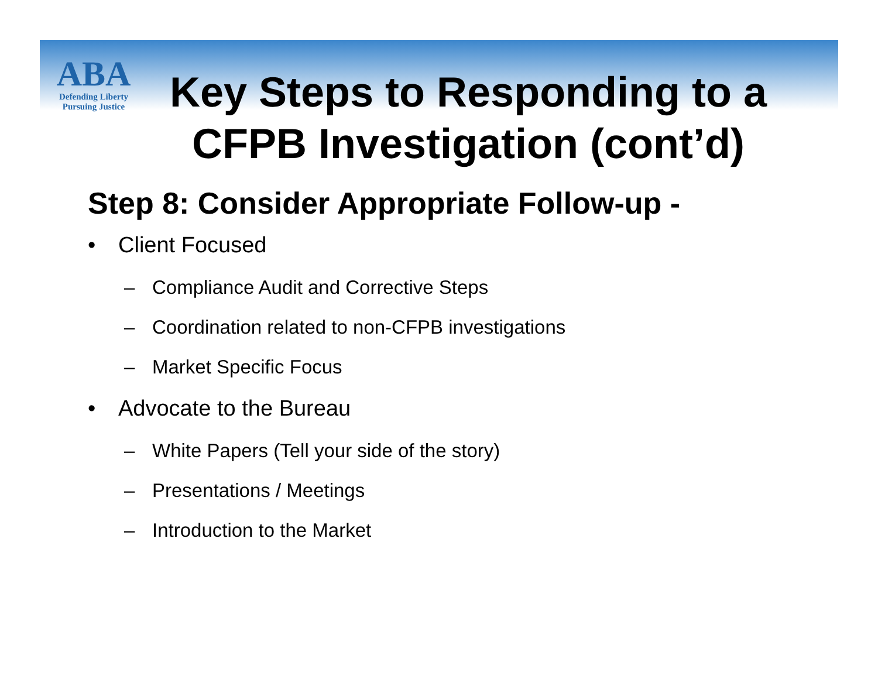ABA
Defending Liberty
Pursuing Justice
Key Steps to Responding to a CFPB Investigation (cont’d)
Step 8: Consider Appropriate Follow-up -
• Client Focused
– Compliance Audit and Corrective Steps
– Coordination related to non-CFPB investigations
– Market Specific Focus
• Advocate to the Bureau
– White Papers (Tell your side of the story)
– Presentations / Meetings
– Introduction to the Market